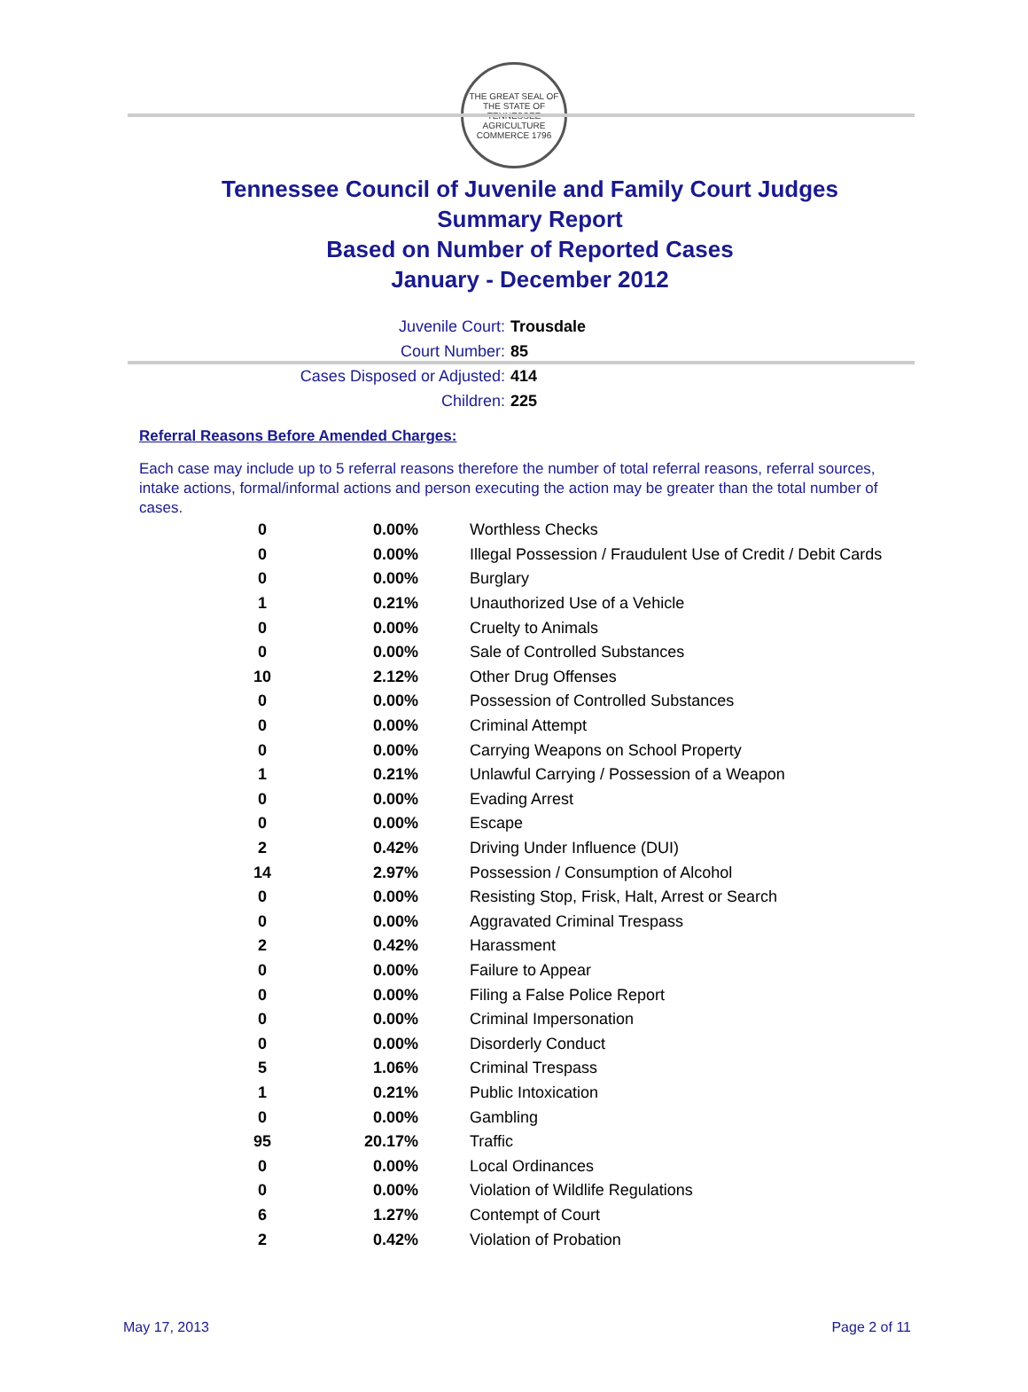THE GREAT SEAL OF THE STATE OF TENNESSEE
AGRICULTURE COMMERCE 1796
Tennessee Council of Juvenile and Family Court Judges
Summary Report
Based on Number of Reported Cases
January - December 2012
Juvenile Court: Trousdale
Court Number: 85
Cases Disposed or Adjusted: 414
Children: 225
Referral Reasons Before Amended Charges:
Each case may include up to 5 referral reasons therefore the number of total referral reasons, referral sources, intake actions, formal/informal actions and person executing the action may be greater than the total number of cases.
| 0 | 0.00% | Worthless Checks |
| 0 | 0.00% | Illegal Possession / Fraudulent Use of Credit / Debit Cards |
| 0 | 0.00% | Burglary |
| 1 | 0.21% | Unauthorized Use of a Vehicle |
| 0 | 0.00% | Cruelty to Animals |
| 0 | 0.00% | Sale of Controlled Substances |
| 10 | 2.12% | Other Drug Offenses |
| 0 | 0.00% | Possession of Controlled Substances |
| 0 | 0.00% | Criminal Attempt |
| 0 | 0.00% | Carrying Weapons on School Property |
| 1 | 0.21% | Unlawful Carrying / Possession of a Weapon |
| 0 | 0.00% | Evading Arrest |
| 0 | 0.00% | Escape |
| 2 | 0.42% | Driving Under Influence (DUI) |
| 14 | 2.97% | Possession / Consumption of Alcohol |
| 0 | 0.00% | Resisting Stop, Frisk, Halt, Arrest or Search |
| 0 | 0.00% | Aggravated Criminal Trespass |
| 2 | 0.42% | Harassment |
| 0 | 0.00% | Failure to Appear |
| 0 | 0.00% | Filing a False Police Report |
| 0 | 0.00% | Criminal Impersonation |
| 0 | 0.00% | Disorderly Conduct |
| 5 | 1.06% | Criminal Trespass |
| 1 | 0.21% | Public Intoxication |
| 0 | 0.00% | Gambling |
| 95 | 20.17% | Traffic |
| 0 | 0.00% | Local Ordinances |
| 0 | 0.00% | Violation of Wildlife Regulations |
| 6 | 1.27% | Contempt of Court |
| 2 | 0.42% | Violation of Probation |
May 17, 2013 Page 2 of 11